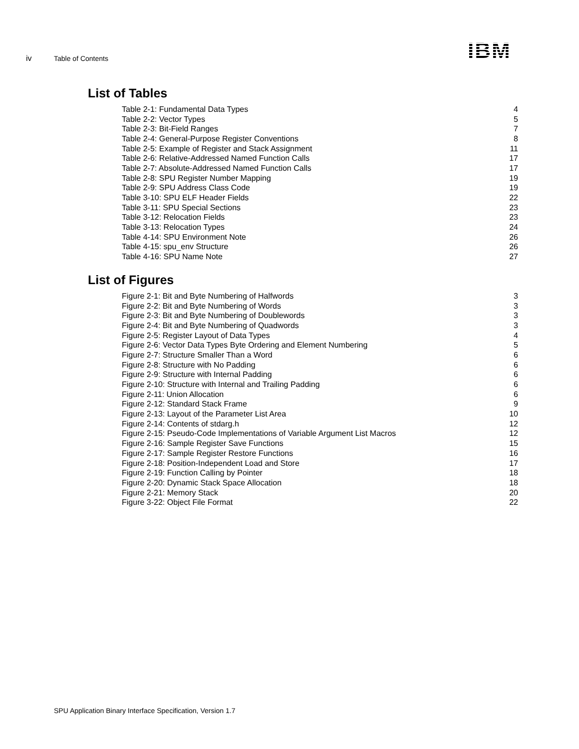iv Table of Contents IBM
List of Tables
| Table 2-1: Fundamental Data Types | 4 |
| Table 2-2: Vector Types | 5 |
| Table 2-3: Bit-Field Ranges | 7 |
| Table 2-4: General-Purpose Register Conventions | 8 |
| Table 2-5: Example of Register and Stack Assignment | 11 |
| Table 2-6: Relative-Addressed Named Function Calls | 17 |
| Table 2-7: Absolute-Addressed Named Function Calls | 17 |
| Table 2-8: SPU Register Number Mapping | 19 |
| Table 2-9: SPU Address Class Code | 19 |
| Table 3-10: SPU ELF Header Fields | 22 |
| Table 3-11: SPU Special Sections | 23 |
| Table 3-12: Relocation Fields | 23 |
| Table 3-13: Relocation Types | 24 |
| Table 4-14: SPU Environment Note | 26 |
| Table 4-15: spu_env Structure | 26 |
| Table 4-16: SPU Name Note | 27 |
List of Figures
| Figure 2-1: Bit and Byte Numbering of Halfwords | 3 |
| Figure 2-2: Bit and Byte Numbering of Words | 3 |
| Figure 2-3: Bit and Byte Numbering of Doublewords | 3 |
| Figure 2-4: Bit and Byte Numbering of Quadwords | 3 |
| Figure 2-5: Register Layout of Data Types | 4 |
| Figure 2-6: Vector Data Types Byte Ordering and Element Numbering | 5 |
| Figure 2-7: Structure Smaller Than a Word | 6 |
| Figure 2-8: Structure with No Padding | 6 |
| Figure 2-9: Structure with Internal Padding | 6 |
| Figure 2-10: Structure with Internal and Trailing Padding | 6 |
| Figure 2-11: Union Allocation | 6 |
| Figure 2-12: Standard Stack Frame | 9 |
| Figure 2-13: Layout of the Parameter List Area | 10 |
| Figure 2-14: Contents of stdarg.h | 12 |
| Figure 2-15: Pseudo-Code Implementations of Variable Argument List Macros | 12 |
| Figure 2-16: Sample Register Save Functions | 15 |
| Figure 2-17: Sample Register Restore Functions | 16 |
| Figure 2-18: Position-Independent Load and Store | 17 |
| Figure 2-19: Function Calling by Pointer | 18 |
| Figure 2-20: Dynamic Stack Space Allocation | 18 |
| Figure 2-21: Memory Stack | 20 |
| Figure 3-22: Object File Format | 22 |
SPU Application Binary Interface Specification, Version 1.7